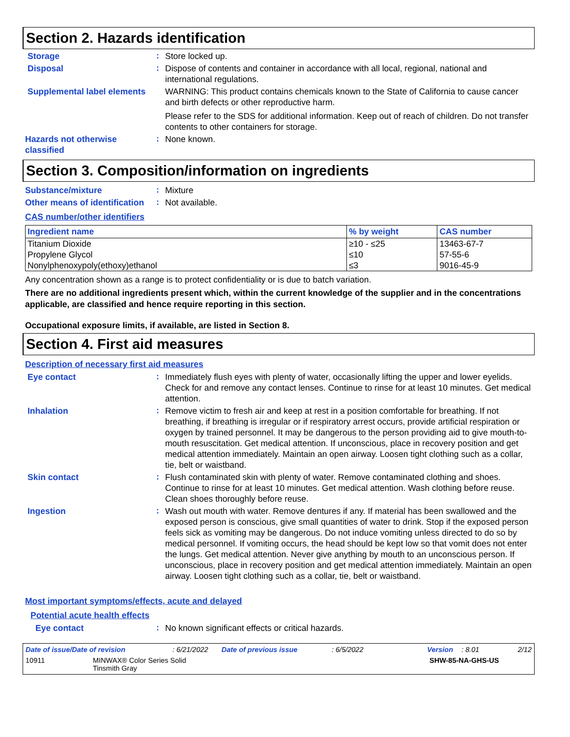Section 2. Hazards identification
Storage
:
Store locked up.
Disposal
:
Dispose of contents and container in accordance with all local, regional, national and international regulations.
Supplemental label elements
WARNING: This product contains chemicals known to the State of California to cause cancer and birth defects or other reproductive harm.
Please refer to the SDS for additional information. Keep out of reach of children. Do not transfer contents to other containers for storage.
Hazards not otherwise classified
:
None known.
Section 3. Composition/information on ingredients
Substance/mixture
:
Mixture
Other means of identification
:
Not available.
CAS number/other identifiers
| Ingredient name | % by weight | CAS number |
| --- | --- | --- |
| Titanium Dioxide | ≥10 - ≤25 | 13463-67-7 |
| Propylene Glycol | ≤10 | 57-55-6 |
| Nonylphenoxypoly(ethoxy)ethanol | ≤3 | 9016-45-9 |
Any concentration shown as a range is to protect confidentiality or is due to batch variation.
There are no additional ingredients present which, within the current knowledge of the supplier and in the concentrations applicable, are classified and hence require reporting in this section.
Occupational exposure limits, if available, are listed in Section 8.
Section 4. First aid measures
Description of necessary first aid measures
Eye contact
:
Immediately flush eyes with plenty of water, occasionally lifting the upper and lower eyelids. Check for and remove any contact lenses. Continue to rinse for at least 10 minutes. Get medical attention.
Inhalation
:
Remove victim to fresh air and keep at rest in a position comfortable for breathing. If not breathing, if breathing is irregular or if respiratory arrest occurs, provide artificial respiration or oxygen by trained personnel. It may be dangerous to the person providing aid to give mouth-to-mouth resuscitation. Get medical attention. If unconscious, place in recovery position and get medical attention immediately. Maintain an open airway. Loosen tight clothing such as a collar, tie, belt or waistband.
Skin contact
:
Flush contaminated skin with plenty of water. Remove contaminated clothing and shoes. Continue to rinse for at least 10 minutes. Get medical attention. Wash clothing before reuse. Clean shoes thoroughly before reuse.
Ingestion
:
Wash out mouth with water. Remove dentures if any. If material has been swallowed and the exposed person is conscious, give small quantities of water to drink. Stop if the exposed person feels sick as vomiting may be dangerous. Do not induce vomiting unless directed to do so by medical personnel. If vomiting occurs, the head should be kept low so that vomit does not enter the lungs. Get medical attention. Never give anything by mouth to an unconscious person. If unconscious, place in recovery position and get medical attention immediately. Maintain an open airway. Loosen tight clothing such as a collar, tie, belt or waistband.
Most important symptoms/effects, acute and delayed
Potential acute health effects
Eye contact
:
No known significant effects or critical hazards.
Date of issue/Date of revision: 6/21/2022 Date of previous issue: 6/5/2022 Version: 8.01 2/12
10911 MINWAX® Color Series Solid
Tinsmith Gray SHW-85-NA-GHS-US